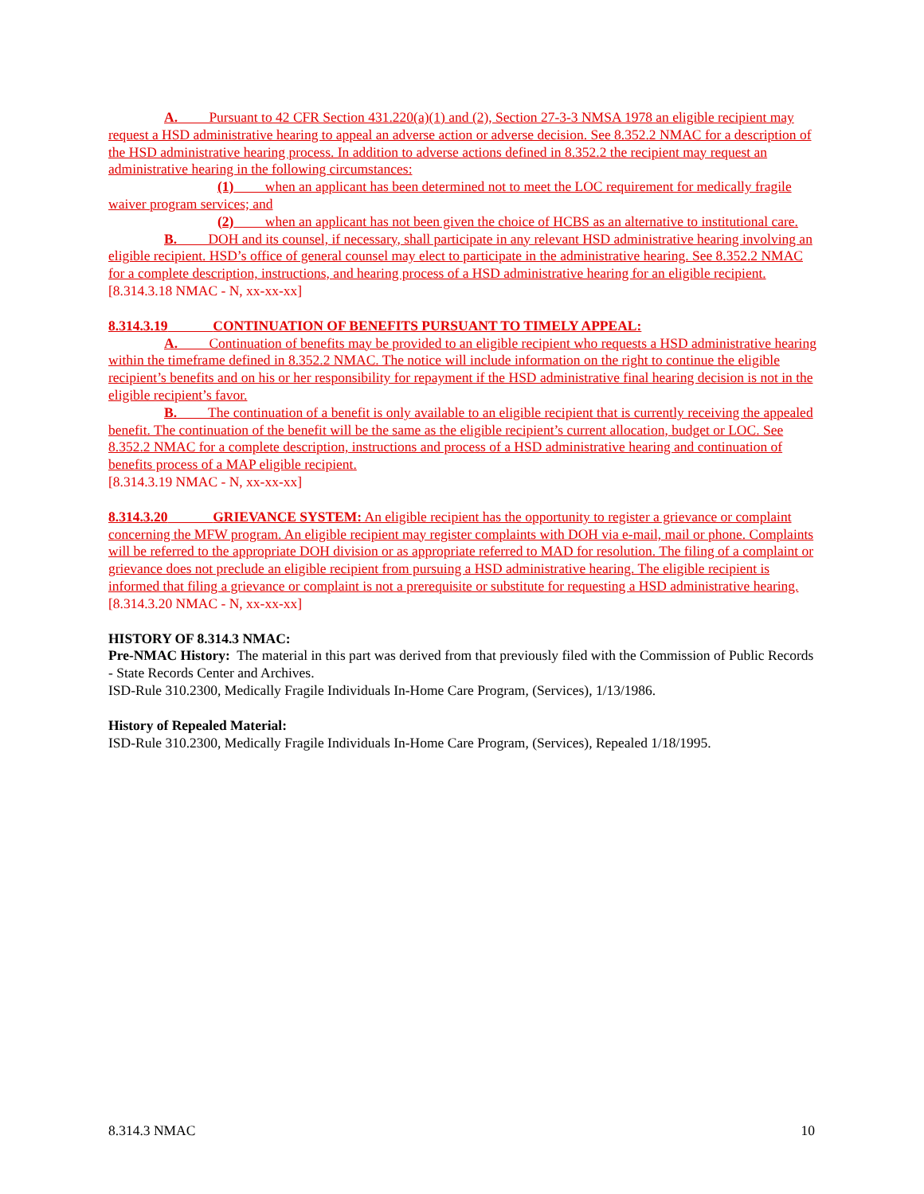A. Pursuant to 42 CFR Section 431.220(a)(1) and (2), Section 27-3-3 NMSA 1978 an eligible recipient may request a HSD administrative hearing to appeal an adverse action or adverse decision. See 8.352.2 NMAC for a description of the HSD administrative hearing process. In addition to adverse actions defined in 8.352.2 the recipient may request an administrative hearing in the following circumstances:
(1) when an applicant has been determined not to meet the LOC requirement for medically fragile waiver program services; and
(2) when an applicant has not been given the choice of HCBS as an alternative to institutional care.
B. DOH and its counsel, if necessary, shall participate in any relevant HSD administrative hearing involving an eligible recipient. HSD’s office of general counsel may elect to participate in the administrative hearing. See 8.352.2 NMAC for a complete description, instructions, and hearing process of a HSD administrative hearing for an eligible recipient.
[8.314.3.18 NMAC - N, xx-xx-xx]
8.314.3.19 CONTINUATION OF BENEFITS PURSUANT TO TIMELY APPEAL:
A. Continuation of benefits may be provided to an eligible recipient who requests a HSD administrative hearing within the timeframe defined in 8.352.2 NMAC. The notice will include information on the right to continue the eligible recipient’s benefits and on his or her responsibility for repayment if the HSD administrative final hearing decision is not in the eligible recipient’s favor.
B. The continuation of a benefit is only available to an eligible recipient that is currently receiving the appealed benefit. The continuation of the benefit will be the same as the eligible recipient’s current allocation, budget or LOC. See 8.352.2 NMAC for a complete description, instructions and process of a HSD administrative hearing and continuation of benefits process of a MAP eligible recipient.
[8.314.3.19 NMAC - N, xx-xx-xx]
8.314.3.20 GRIEVANCE SYSTEM: An eligible recipient has the opportunity to register a grievance or complaint concerning the MFW program. An eligible recipient may register complaints with DOH via e-mail, mail or phone. Complaints will be referred to the appropriate DOH division or as appropriate referred to MAD for resolution. The filing of a complaint or grievance does not preclude an eligible recipient from pursuing a HSD administrative hearing. The eligible recipient is informed that filing a grievance or complaint is not a prerequisite or substitute for requesting a HSD administrative hearing.
[8.314.3.20 NMAC - N, xx-xx-xx]
HISTORY OF 8.314.3 NMAC:
Pre-NMAC History: The material in this part was derived from that previously filed with the Commission of Public Records - State Records Center and Archives.
ISD-Rule 310.2300, Medically Fragile Individuals In-Home Care Program, (Services), 1/13/1986.
History of Repealed Material:
ISD-Rule 310.2300, Medically Fragile Individuals In-Home Care Program, (Services), Repealed 1/18/1995.
8.314.3 NMAC 10